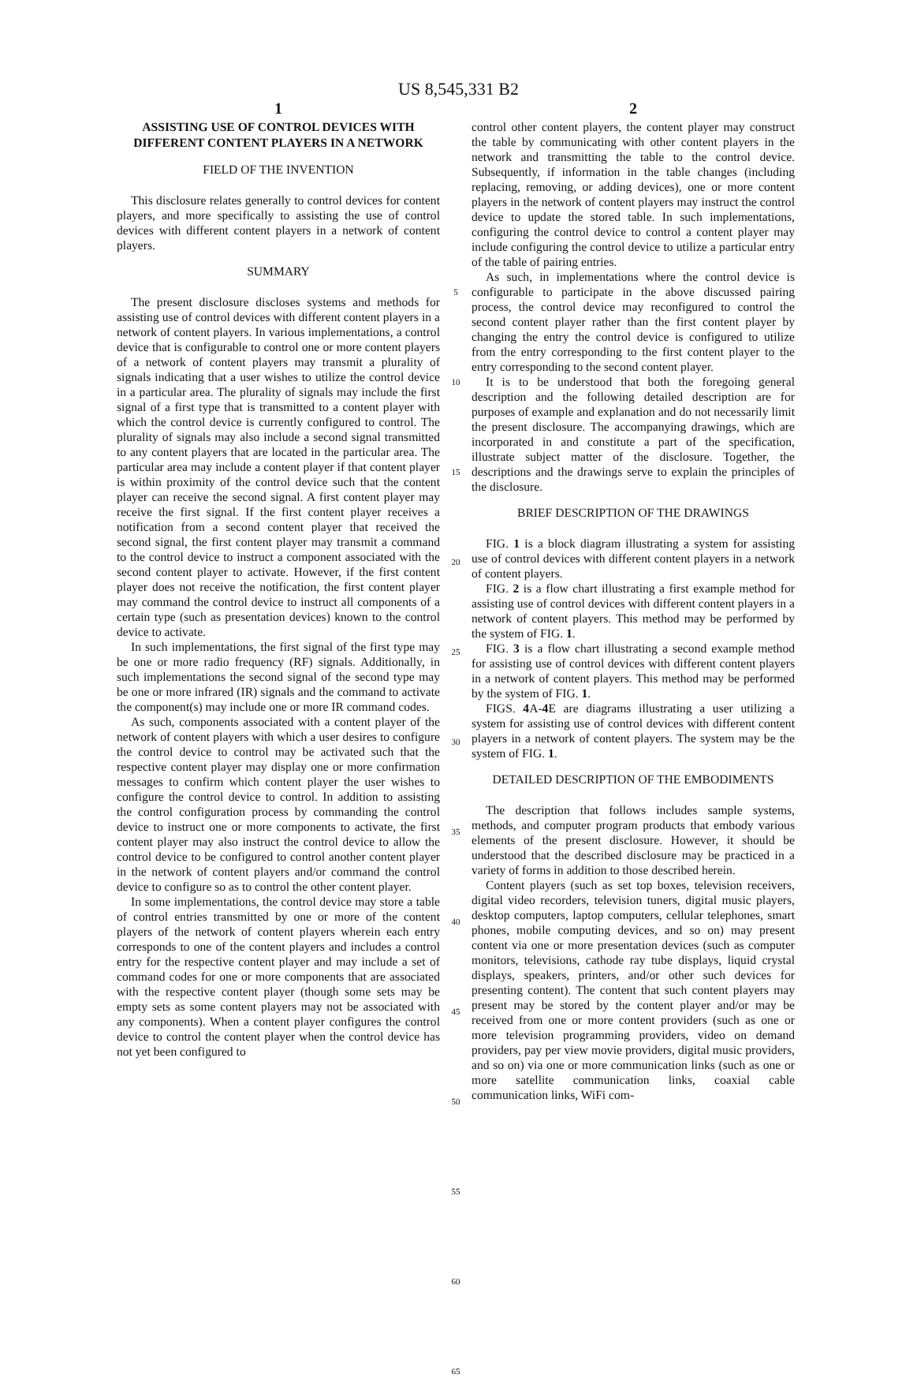US 8,545,331 B2
1
ASSISTING USE OF CONTROL DEVICES WITH DIFFERENT CONTENT PLAYERS IN A NETWORK
FIELD OF THE INVENTION
This disclosure relates generally to control devices for content players, and more specifically to assisting the use of control devices with different content players in a network of content players.
SUMMARY
The present disclosure discloses systems and methods for assisting use of control devices with different content players in a network of content players. In various implementations, a control device that is configurable to control one or more content players of a network of content players may transmit a plurality of signals indicating that a user wishes to utilize the control device in a particular area. The plurality of signals may include the first signal of a first type that is transmitted to a content player with which the control device is currently configured to control. The plurality of signals may also include a second signal transmitted to any content players that are located in the particular area. The particular area may include a content player if that content player is within proximity of the control device such that the content player can receive the second signal. A first content player may receive the first signal. If the first content player receives a notification from a second content player that received the second signal, the first content player may transmit a command to the control device to instruct a component associated with the second content player to activate. However, if the first content player does not receive the notification, the first content player may command the control device to instruct all components of a certain type (such as presentation devices) known to the control device to activate.
In such implementations, the first signal of the first type may be one or more radio frequency (RF) signals. Additionally, in such implementations the second signal of the second type may be one or more infrared (IR) signals and the command to activate the component(s) may include one or more IR command codes.
As such, components associated with a content player of the network of content players with which a user desires to configure the control device to control may be activated such that the respective content player may display one or more confirmation messages to confirm which content player the user wishes to configure the control device to control. In addition to assisting the control configuration process by commanding the control device to instruct one or more components to activate, the first content player may also instruct the control device to allow the control device to be configured to control another content player in the network of content players and/or command the control device to configure so as to control the other content player.
In some implementations, the control device may store a table of control entries transmitted by one or more of the content players of the network of content players wherein each entry corresponds to one of the content players and includes a control entry for the respective content player and may include a set of command codes for one or more components that are associated with the respective content player (though some sets may be empty sets as some content players may not be associated with any components). When a content player configures the control device to control the content player when the control device has not yet been configured to
5
10
15
20
25
30
35
40
45
50
55
60
65
2
control other content players, the content player may construct the table by communicating with other content players in the network and transmitting the table to the control device. Subsequently, if information in the table changes (including replacing, removing, or adding devices), one or more content players in the network of content players may instruct the control device to update the stored table. In such implementations, configuring the control device to control a content player may include configuring the control device to utilize a particular entry of the table of pairing entries.
As such, in implementations where the control device is configurable to participate in the above discussed pairing process, the control device may reconfigured to control the second content player rather than the first content player by changing the entry the control device is configured to utilize from the entry corresponding to the first content player to the entry corresponding to the second content player.
It is to be understood that both the foregoing general description and the following detailed description are for purposes of example and explanation and do not necessarily limit the present disclosure. The accompanying drawings, which are incorporated in and constitute a part of the specification, illustrate subject matter of the disclosure. Together, the descriptions and the drawings serve to explain the principles of the disclosure.
BRIEF DESCRIPTION OF THE DRAWINGS
FIG. 1 is a block diagram illustrating a system for assisting use of control devices with different content players in a network of content players.
FIG. 2 is a flow chart illustrating a first example method for assisting use of control devices with different content players in a network of content players. This method may be performed by the system of FIG. 1.
FIG. 3 is a flow chart illustrating a second example method for assisting use of control devices with different content players in a network of content players. This method may be performed by the system of FIG. 1.
FIGS. 4 A-4 E are diagrams illustrating a user utilizing a system for assisting use of control devices with different content players in a network of content players. The system may be the system of FIG. 1.
DETAILED DESCRIPTION OF THE EMBODIMENTS
The description that follows includes sample systems, methods, and computer program products that embody various elements of the present disclosure. However, it should be understood that the described disclosure may be practiced in a variety of forms in addition to those described herein.
Content players (such as set top boxes, television receivers, digital video recorders, television tuners, digital music players, desktop computers, laptop computers, cellular telephones, smart phones, mobile computing devices, and so on) may present content via one or more presentation devices (such as computer monitors, televisions, cathode ray tube displays, liquid crystal displays, speakers, printers, and/or other such devices for presenting content). The content that such content players may present may be stored by the content player and/or may be received from one or more content providers (such as one or more television programming providers, video on demand providers, pay per view movie providers, digital music providers, and so on) via one or more communication links (such as one or more satellite communication links, coaxial cable communication links, WiFi com-